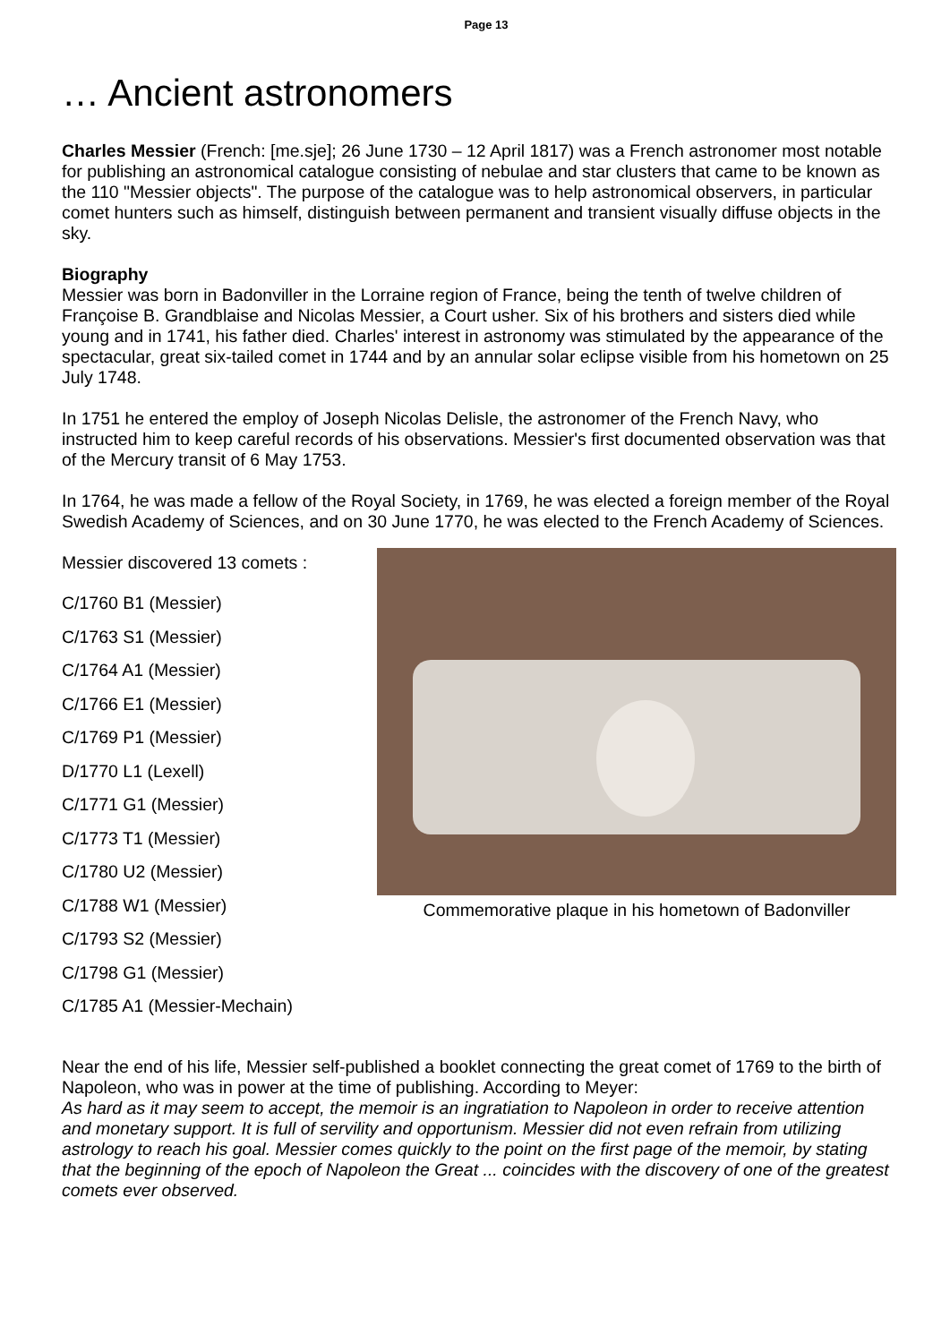Page 13
… Ancient astronomers
Charles Messier (French: [me.sje]; 26 June 1730 – 12 April 1817) was a French astronomer most notable for publishing an astronomical catalogue consisting of nebulae and star clusters that came to be known as the 110 "Messier objects". The purpose of the catalogue was to help astronomical observers, in particular comet hunters such as himself, distinguish between permanent and transient visually diffuse objects in the sky.
Biography
Messier was born in Badonviller in the Lorraine region of France, being the tenth of twelve children of Françoise B. Grandblaise and Nicolas Messier, a Court usher. Six of his brothers and sisters died while young and in 1741, his father died. Charles' interest in astronomy was stimulated by the appearance of the spectacular, great six-tailed comet in 1744 and by an annular solar eclipse visible from his hometown on 25 July 1748.
In 1751 he entered the employ of Joseph Nicolas Delisle, the astronomer of the French Navy, who instructed him to keep careful records of his observations. Messier's first documented observation was that of the Mercury transit of 6 May 1753.
In 1764, he was made a fellow of the Royal Society, in 1769, he was elected a foreign member of the Royal Swedish Academy of Sciences, and on 30 June 1770, he was elected to the French Academy of Sciences.
Messier discovered 13 comets :
C/1760 B1 (Messier)
C/1763 S1 (Messier)
C/1764 A1 (Messier)
C/1766 E1 (Messier)
C/1769 P1 (Messier)
D/1770 L1 (Lexell)
C/1771 G1 (Messier)
C/1773 T1 (Messier)
C/1780 U2 (Messier)
C/1788 W1 (Messier)
C/1793 S2 (Messier)
C/1798 G1 (Messier)
C/1785 A1 (Messier-Mechain)
Commemorative plaque in his hometown of Badonviller
Near the end of his life, Messier self-published a booklet connecting the great comet of 1769 to the birth of Napoleon, who was in power at the time of publishing. According to Meyer:
As hard as it may seem to accept, the memoir is an ingratiation to Napoleon in order to receive attention and monetary support. It is full of servility and opportunism. Messier did not even refrain from utilizing astrology to reach his goal. Messier comes quickly to the point on the first page of the memoir, by stating that the beginning of the epoch of Napoleon the Great ... coincides with the discovery of one of the greatest comets ever observed.